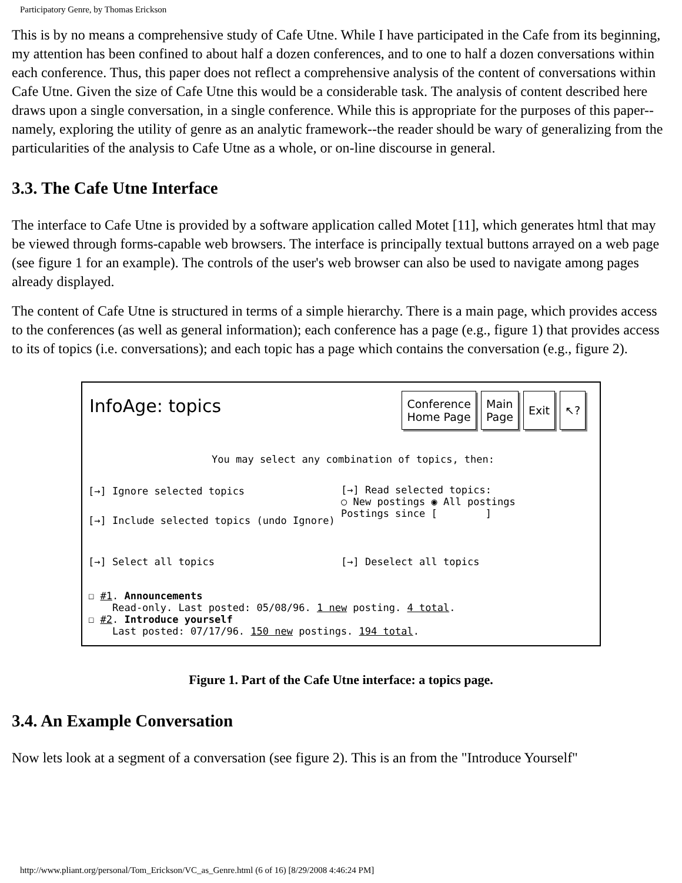Participatory Genre, by Thomas Erickson
This is by no means a comprehensive study of Cafe Utne. While I have participated in the Cafe from its beginning, my attention has been confined to about half a dozen conferences, and to one to half a dozen conversations within each conference. Thus, this paper does not reflect a comprehensive analysis of the content of conversations within Cafe Utne. Given the size of Cafe Utne this would be a considerable task. The analysis of content described here draws upon a single conversation, in a single conference. While this is appropriate for the purposes of this paper--namely, exploring the utility of genre as an analytic framework--the reader should be wary of generalizing from the particularities of the analysis to Cafe Utne as a whole, or on-line discourse in general.
3.3. The Cafe Utne Interface
The interface to Cafe Utne is provided by a software application called Motet [11], which generates html that may be viewed through forms-capable web browsers. The interface is principally textual buttons arrayed on a web page (see figure 1 for an example). The controls of the user's web browser can also be used to navigate among pages already displayed.
The content of Cafe Utne is structured in terms of a simple hierarchy. There is a main page, which provides access to the conferences (as well as general information); each conference has a page (e.g., figure 1) that provides access to its of topics (i.e. conversations); and each topic has a page which contains the conversation (e.g., figure 2).
InfoAge: topics
Conference
Home Page
Main
Page
Exit ↖?
You may select any combination of topics, then:
[→] Ignore selected topics
[→] Read selected topics:
○ New postings ◉ All postings
Postings since [ ]
[→] Include selected topics (undo Ignore)
[→] Select all topics [→] Deselect all topics
☐ #1. Announcements
Read-only. Last posted: 05/08/96. 1 new posting. 4 total.
☐ #2. Introduce yourself
Last posted: 07/17/96. 150 new postings. 194 total.
Figure 1. Part of the Cafe Utne interface: a topics page.
3.4. An Example Conversation
Now lets look at a segment of a conversation (see figure 2). This is an from the "Introduce Yourself"
http://www.pliant.org/personal/Tom_Erickson/VC_as_Genre.html (6 of 16) [8/29/2008 4:46:24 PM]